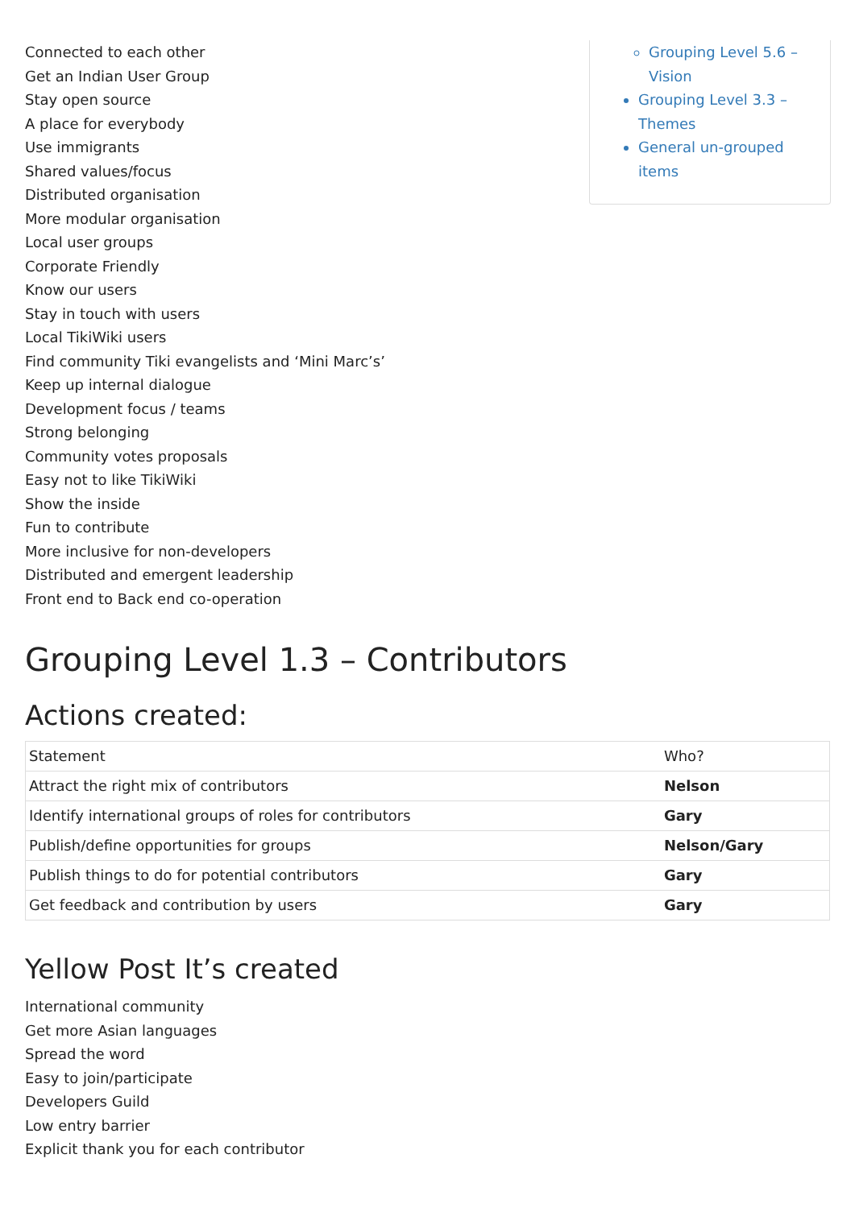Connected to each other
Get an Indian User Group
Stay open source
A place for everybody
Use immigrants
Shared values/focus
Distributed organisation
More modular organisation
Local user groups
Corporate Friendly
Know our users
Stay in touch with users
Local TikiWiki users
Find community Tiki evangelists and ‘Mini Marc’s’
Keep up internal dialogue
Development focus / teams
Strong belonging
Community votes proposals
Easy not to like TikiWiki
Show the inside
Fun to contribute
More inclusive for non-developers
Distributed and emergent leadership
Front end to Back end co-operation
Grouping Level 5.6 – Vision
Grouping Level 3.3 – Themes
General un-grouped items
Grouping Level 1.3 – Contributors
Actions created:
| Statement | Who? |
| --- | --- |
| Attract the right mix of contributors | Nelson |
| Identify international groups of roles for contributors | Gary |
| Publish/define opportunities for groups | Nelson/Gary |
| Publish things to do for potential contributors | Gary |
| Get feedback and contribution by users | Gary |
Yellow Post It’s created
International community
Get more Asian languages
Spread the word
Easy to join/participate
Developers Guild
Low entry barrier
Explicit thank you for each contributor